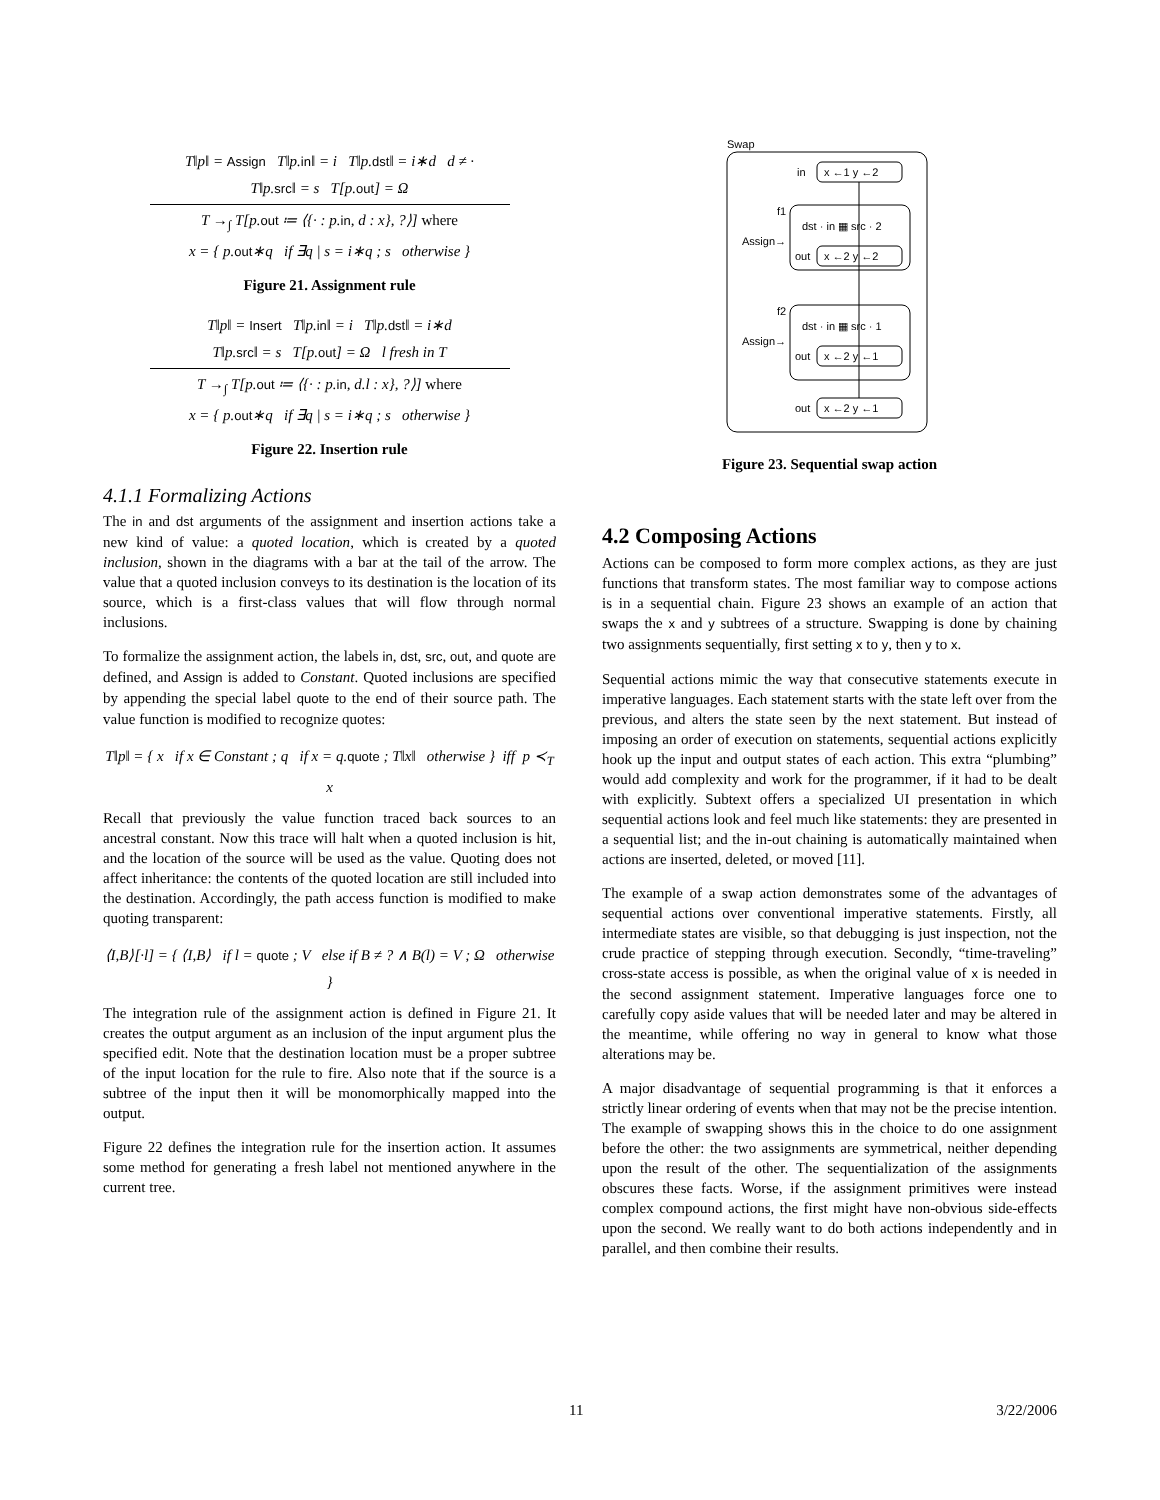T‖p‖ = Assign T‖p.in‖ = i T‖p.dst‖ = i∗d d ≠ ·
T‖p.src‖ = s T[p.out] = Ω
T →<sub>∫</sub> T[p.out ≔ ⟨{· : p.in, d : x}, ?⟩] where
x = { p.out∗q if ∃q | s = i∗q ; s otherwise }
Figure 21. Assignment rule
T‖p‖ = Insert T‖p.in‖ = i T‖p.dst‖ = i∗d
T‖p.src‖ = s T[p.out] = Ω l fresh in T
T →<sub>∫</sub> T[p.out ≔ ⟨{· : p.in, d.l : x}, ?⟩] where
x = { p.out∗q if ∃q | s = i∗q ; s otherwise }
Figure 22. Insertion rule
4.1.1 Formalizing Actions
The in and dst arguments of the assignment and insertion actions take a new kind of value: a quoted location, which is created by a quoted inclusion, shown in the diagrams with a bar at the tail of the arrow. The value that a quoted inclusion conveys to its destination is the location of its source, which is a first-class values that will flow through normal inclusions.
To formalize the assignment action, the labels in, dst, src, out, and quote are defined, and Assign is added to Constant. Quoted inclusions are specified by appending the special label quote to the end of their source path. The value function is modified to recognize quotes:
T‖p‖ = { x if x ∈ Constant ; q if x = q.quote ; T‖x‖ otherwise } iff p ≺<sub>T</sub> x
Recall that previously the value function traced back sources to an ancestral constant. Now this trace will halt when a quoted inclusion is hit, and the location of the source will be used as the value. Quoting does not affect inheritance: the contents of the quoted location are still included into the destination. Accordingly, the path access function is modified to make quoting transparent:
⟨I,B⟩[·l] = { ⟨I,B⟩ if l = quote ; V else if B ≠ ? ∧ B(l) = V ; Ω otherwise }
The integration rule of the assignment action is defined in Figure 21. It creates the output argument as an inclusion of the input argument plus the specified edit. Note that the destination location must be a proper subtree of the input location for the rule to fire. Also note that if the source is a subtree of the input then it will be monomorphically mapped into the output.
Figure 22 defines the integration rule for the insertion action. It assumes some method for generating a fresh label not mentioned anywhere in the current tree.
Swap
in
x ←1 y ←2
f1
dst · in ▦ src · 2
Assign→
out
x ←2 y ←2
f2
dst · in ▦ src · 1
Assign→
out
x ←2 y ←1
out
x ←2 y ←1
Figure 23. Sequential swap action
4.2 Composing Actions
Actions can be composed to form more complex actions, as they are just functions that transform states. The most familiar way to compose actions is in a sequential chain. Figure 23 shows an example of an action that swaps the x and y subtrees of a structure. Swapping is done by chaining two assignments sequentially, first setting x to y, then y to x.
Sequential actions mimic the way that consecutive statements execute in imperative languages. Each statement starts with the state left over from the previous, and alters the state seen by the next statement. But instead of imposing an order of execution on statements, sequential actions explicitly hook up the input and output states of each action. This extra “plumbing” would add complexity and work for the programmer, if it had to be dealt with explicitly. Subtext offers a specialized UI presentation in which sequential actions look and feel much like statements: they are presented in a sequential list; and the in-out chaining is automatically maintained when actions are inserted, deleted, or moved [11].
The example of a swap action demonstrates some of the advantages of sequential actions over conventional imperative statements. Firstly, all intermediate states are visible, so that debugging is just inspection, not the crude practice of stepping through execution. Secondly, “time-traveling” cross-state access is possible, as when the original value of x is needed in the second assignment statement. Imperative languages force one to carefully copy aside values that will be needed later and may be altered in the meantime, while offering no way in general to know what those alterations may be.
A major disadvantage of sequential programming is that it enforces a strictly linear ordering of events when that may not be the precise intention. The example of swapping shows this in the choice to do one assignment before the other: the two assignments are symmetrical, neither depending upon the result of the other. The sequentialization of the assignments obscures these facts. Worse, if the assignment primitives were instead complex compound actions, the first might have non-obvious side-effects upon the second. We really want to do both actions independently and in parallel, and then combine their results.
11 3/22/2006